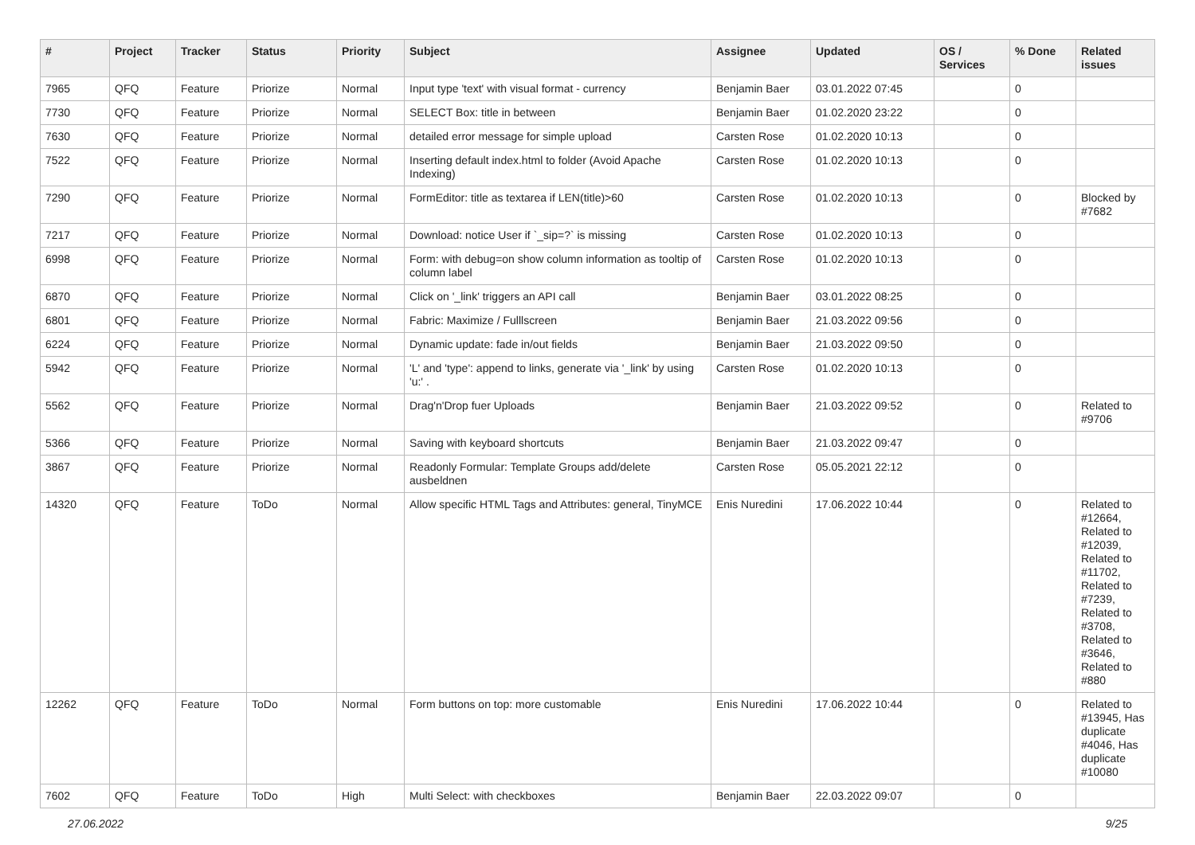| # | Project | Tracker | Status | Priority | Subject | Assignee | Updated | OS / Services | % Done | Related issues |
| --- | --- | --- | --- | --- | --- | --- | --- | --- | --- | --- |
| 7965 | QFQ | Feature | Priorize | Normal | Input type 'text' with visual format - currency | Benjamin Baer | 03.01.2022 07:45 | | 0 | |
| 7730 | QFQ | Feature | Priorize | Normal | SELECT Box: title in between | Benjamin Baer | 01.02.2020 23:22 | | 0 | |
| 7630 | QFQ | Feature | Priorize | Normal | detailed error message for simple upload | Carsten Rose | 01.02.2020 10:13 | | 0 | |
| 7522 | QFQ | Feature | Priorize | Normal | Inserting default index.html to folder (Avoid Apache Indexing) | Carsten Rose | 01.02.2020 10:13 | | 0 | |
| 7290 | QFQ | Feature | Priorize | Normal | FormEditor: title as textarea if LEN(title)>60 | Carsten Rose | 01.02.2020 10:13 | | 0 | Blocked by #7682 |
| 7217 | QFQ | Feature | Priorize | Normal | Download: notice User if `_sip=?` is missing | Carsten Rose | 01.02.2020 10:13 | | 0 | |
| 6998 | QFQ | Feature | Priorize | Normal | Form: with debug=on show column information as tooltip of column label | Carsten Rose | 01.02.2020 10:13 | | 0 | |
| 6870 | QFQ | Feature | Priorize | Normal | Click on '_link' triggers an API call | Benjamin Baer | 03.01.2022 08:25 | | 0 | |
| 6801 | QFQ | Feature | Priorize | Normal | Fabric: Maximize / Fulllscreen | Benjamin Baer | 21.03.2022 09:56 | | 0 | |
| 6224 | QFQ | Feature | Priorize | Normal | Dynamic update: fade in/out fields | Benjamin Baer | 21.03.2022 09:50 | | 0 | |
| 5942 | QFQ | Feature | Priorize | Normal | 'L' and 'type': append to links, generate via '_link' by using 'u:' . | Carsten Rose | 01.02.2020 10:13 | | 0 | |
| 5562 | QFQ | Feature | Priorize | Normal | Drag'n'Drop fuer Uploads | Benjamin Baer | 21.03.2022 09:52 | | 0 | Related to #9706 |
| 5366 | QFQ | Feature | Priorize | Normal | Saving with keyboard shortcuts | Benjamin Baer | 21.03.2022 09:47 | | 0 | |
| 3867 | QFQ | Feature | Priorize | Normal | Readonly Formular: Template Groups add/delete ausbeldnen | Carsten Rose | 05.05.2021 22:12 | | 0 | |
| 14320 | QFQ | Feature | ToDo | Normal | Allow specific HTML Tags and Attributes: general, TinyMCE | Enis Nuredini | 17.06.2022 10:44 | | 0 | Related to #12664, Related to #12039, Related to #11702, Related to #7239, Related to #3708, Related to #3646, Related to #880 |
| 12262 | QFQ | Feature | ToDo | Normal | Form buttons on top: more customable | Enis Nuredini | 17.06.2022 10:44 | | 0 | Related to #13945, Has duplicate #4046, Has duplicate #10080 |
| 7602 | QFQ | Feature | ToDo | High | Multi Select: with checkboxes | Benjamin Baer | 22.03.2022 09:07 | | 0 | |
27.06.2022 9/25